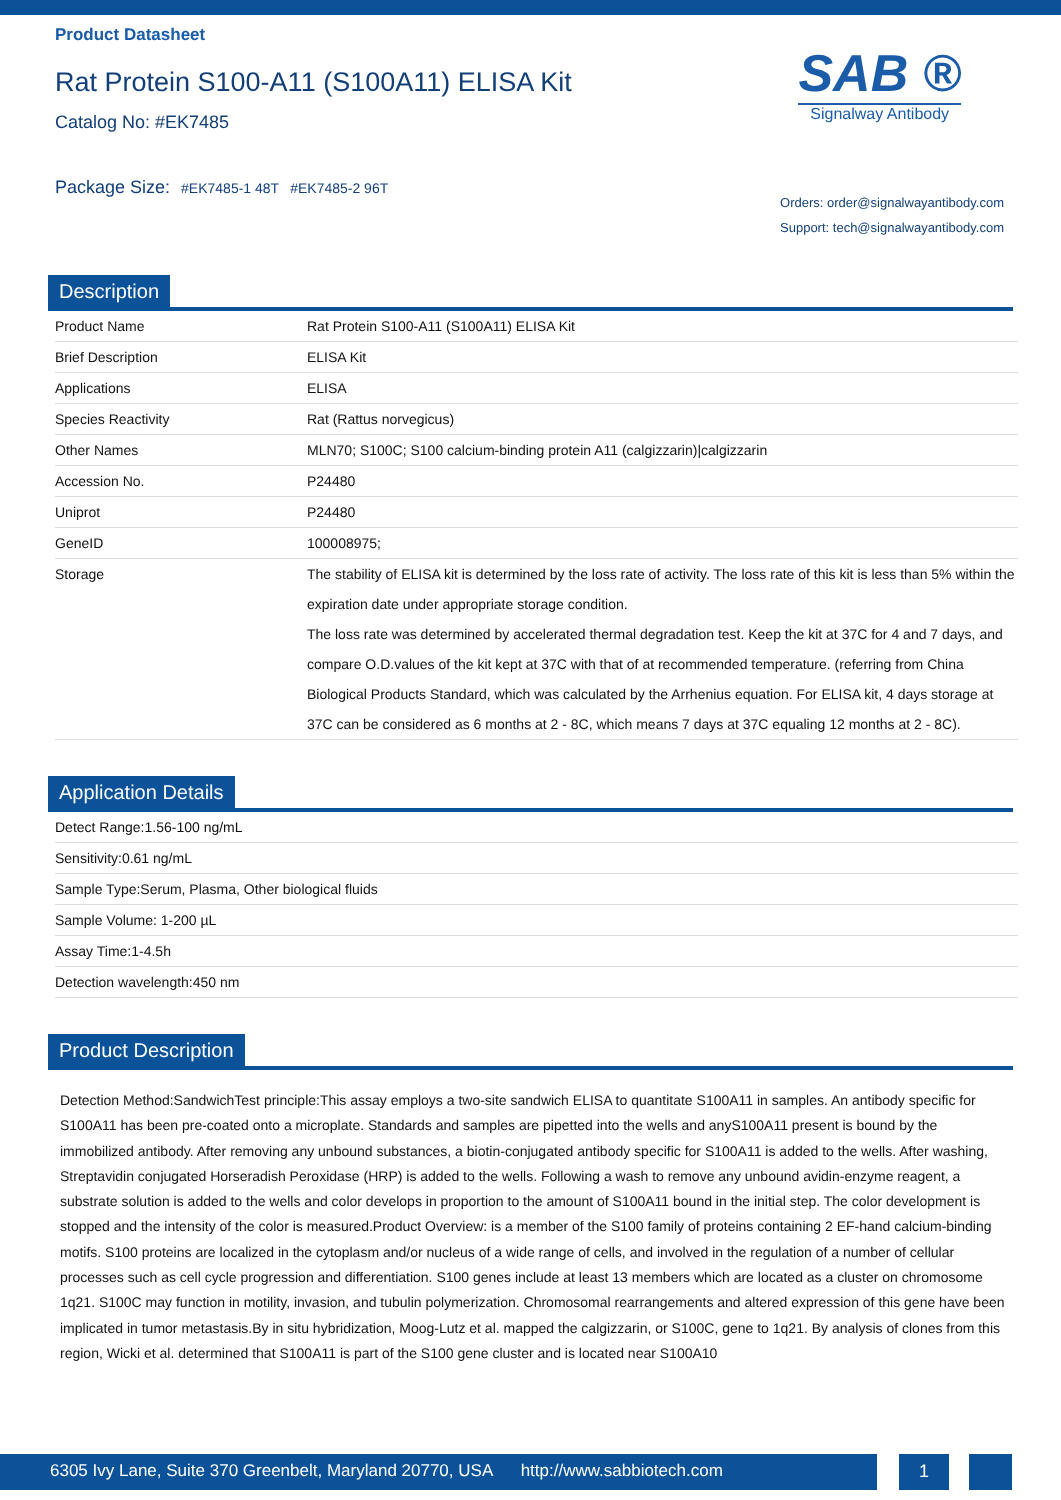Product Datasheet
Rat Protein S100-A11 (S100A11) ELISA Kit
Catalog No: #EK7485
Package Size: #EK7485-1 48T #EK7485-2 96T
SAB ®
Signalway Antibody
Orders: order@signalwayantibody.com
Support: tech@signalwayantibody.com
Description
| Product Name | Rat Protein S100-A11 (S100A11) ELISA Kit |
| Brief Description | ELISA Kit |
| Applications | ELISA |
| Species Reactivity | Rat (Rattus norvegicus) |
| Other Names | MLN70; S100C; S100 calcium-binding protein A11 (calgizzarin)/calgizzarin |
| Accession No. | P24480 |
| Uniprot | P24480 |
| GeneID | 100008975; |
| Storage | The stability of ELISA kit is determined by the loss rate of activity. The loss rate of this kit is less than 5% within the expiration date under appropriate storage condition. The loss rate was determined by accelerated thermal degradation test. Keep the kit at 37C for 4 and 7 days, and compare O.D.values of the kit kept at 37C with that of at recommended temperature. (referring from China Biological Products Standard, which was calculated by the Arrhenius equation. For ELISA kit, 4 days storage at 37C can be considered as 6 months at 2 - 8C, which means 7 days at 37C equaling 12 months at 2 - 8C). |
Application Details
| Detect Range:1.56-100 ng/mL |
| Sensitivity:0.61 ng/mL |
| Sample Type:Serum, Plasma, Other biological fluids |
| Sample Volume: 1-200 µL |
| Assay Time:1-4.5h |
| Detection wavelength:450 nm |
Product Description
Detection Method:SandwichTest principle:This assay employs a two-site sandwich ELISA to quantitate S100A11 in samples. An antibody specific for S100A11 has been pre-coated onto a microplate. Standards and samples are pipetted into the wells and anyS100A11 present is bound by the immobilized antibody. After removing any unbound substances, a biotin-conjugated antibody specific for S100A11 is added to the wells. After washing, Streptavidin conjugated Horseradish Peroxidase (HRP) is added to the wells. Following a wash to remove any unbound avidin-enzyme reagent, a substrate solution is added to the wells and color develops in proportion to the amount of S100A11 bound in the initial step. The color development is stopped and the intensity of the color is measured.Product Overview: is a member of the S100 family of proteins containing 2 EF-hand calcium-binding motifs. S100 proteins are localized in the cytoplasm and/or nucleus of a wide range of cells, and involved in the regulation of a number of cellular processes such as cell cycle progression and differentiation. S100 genes include at least 13 members which are located as a cluster on chromosome 1q21. S100C may function in motility, invasion, and tubulin polymerization. Chromosomal rearrangements and altered expression of this gene have been implicated in tumor metastasis.By in situ hybridization, Moog-Lutz et al. mapped the calgizzarin, or S100C, gene to 1q21. By analysis of clones from this region, Wicki et al. determined that S100A11 is part of the S100 gene cluster and is located near S100A10
6305 Ivy Lane, Suite 370 Greenbelt, Maryland 20770, USA http://www.sabbiotech.com
1